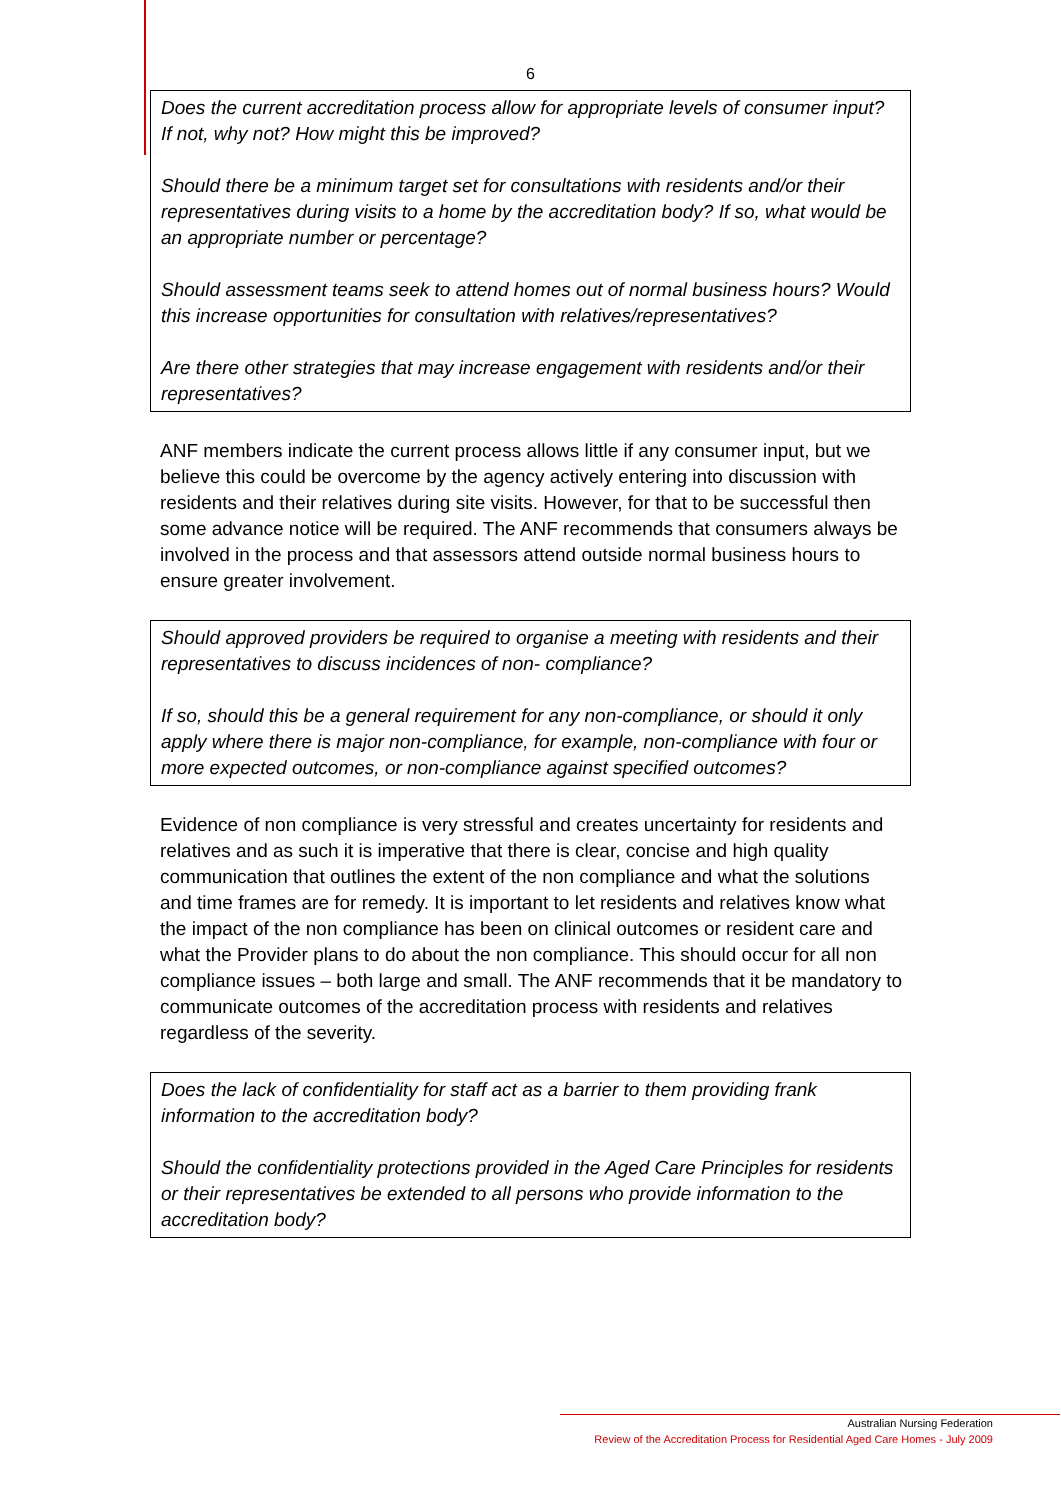6
Does the current accreditation process allow for appropriate levels of consumer input? If not, why not? How might this be improved?
Should there be a minimum target set for consultations with residents and/or their representatives during visits to a home by the accreditation body? If so, what would be an appropriate number or percentage?
Should assessment teams seek to attend homes out of normal business hours? Would this increase opportunities for consultation with relatives/representatives?
Are there other strategies that may increase engagement with residents and/or their representatives?
ANF members indicate the current process allows little if any consumer input, but we believe this could be overcome by the agency actively entering into discussion with residents and their relatives during site visits. However, for that to be successful then some advance notice will be required. The ANF recommends that consumers always be involved in the process and that assessors attend outside normal business hours to ensure greater involvement.
Should approved providers be required to organise a meeting with residents and their representatives to discuss incidences of non- compliance?
If so, should this be a general requirement for any non-compliance, or should it only apply where there is major non-compliance, for example, non-compliance with four or more expected outcomes, or non-compliance against specified outcomes?
Evidence of non compliance is very stressful and creates uncertainty for residents and relatives and as such it is imperative that there is clear, concise and high quality communication that outlines the extent of the non compliance and what the solutions and time frames are for remedy. It is important to let residents and relatives know what the impact of the non compliance has been on clinical outcomes or resident care and what the Provider plans to do about the non compliance. This should occur for all non compliance issues – both large and small. The ANF recommends that it be mandatory to communicate outcomes of the accreditation process with residents and relatives regardless of the severity.
Does the lack of confidentiality for staff act as a barrier to them providing frank information to the accreditation body?
Should the confidentiality protections provided in the Aged Care Principles for residents or their representatives be extended to all persons who provide information to the accreditation body?
Australian Nursing Federation
Review of the Accreditation Process for Residential Aged Care Homes - July 2009